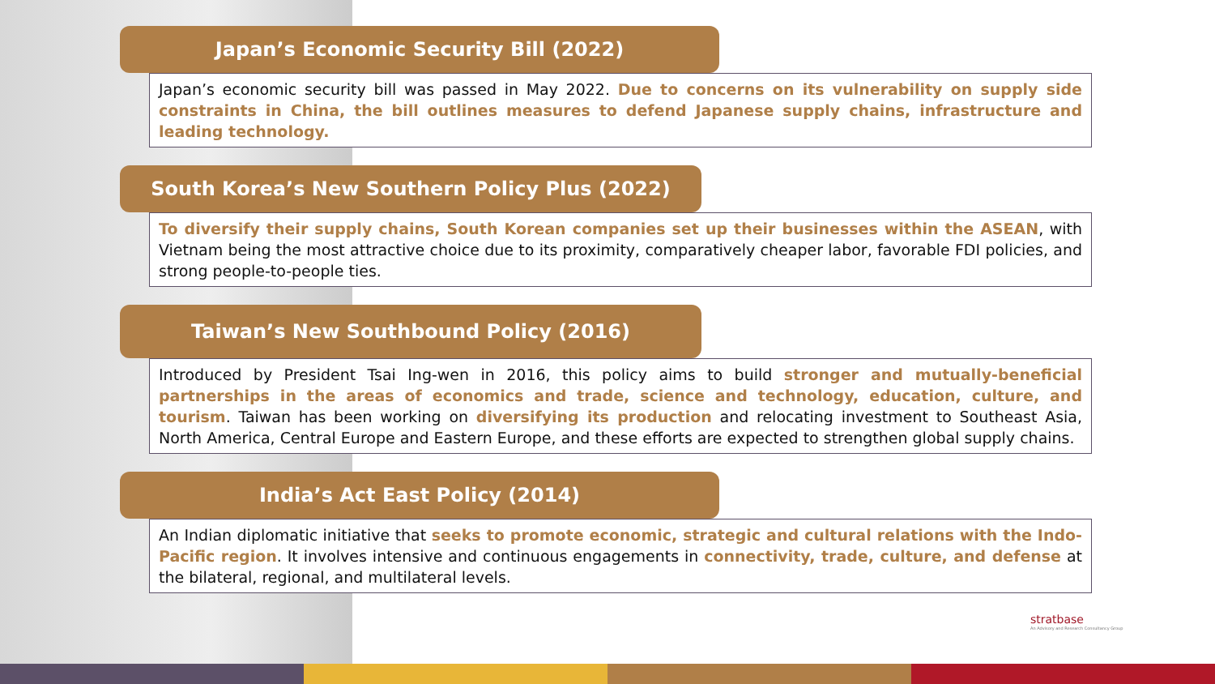Japan’s Economic Security Bill (2022)
Japan’s economic security bill was passed in May 2022. Due to concerns on its vulnerability on supply side constraints in China, the bill outlines measures to defend Japanese supply chains, infrastructure and leading technology.
South Korea’s New Southern Policy Plus (2022)
To diversify their supply chains, South Korean companies set up their businesses within the ASEAN, with Vietnam being the most attractive choice due to its proximity, comparatively cheaper labor, favorable FDI policies, and strong people-to-people ties.
Taiwan’s New Southbound Policy (2016)
Introduced by President Tsai Ing-wen in 2016, this policy aims to build stronger and mutually-beneficial partnerships in the areas of economics and trade, science and technology, education, culture, and tourism. Taiwan has been working on diversifying its production and relocating investment to Southeast Asia, North America, Central Europe and Eastern Europe, and these efforts are expected to strengthen global supply chains.
India’s Act East Policy (2014)
An Indian diplomatic initiative that seeks to promote economic, strategic and cultural relations with the Indo-Pacific region. It involves intensive and continuous engagements in connectivity, trade, culture, and defense at the bilateral, regional, and multilateral levels.
stratbase
An Advisory and Research Consultancy Group